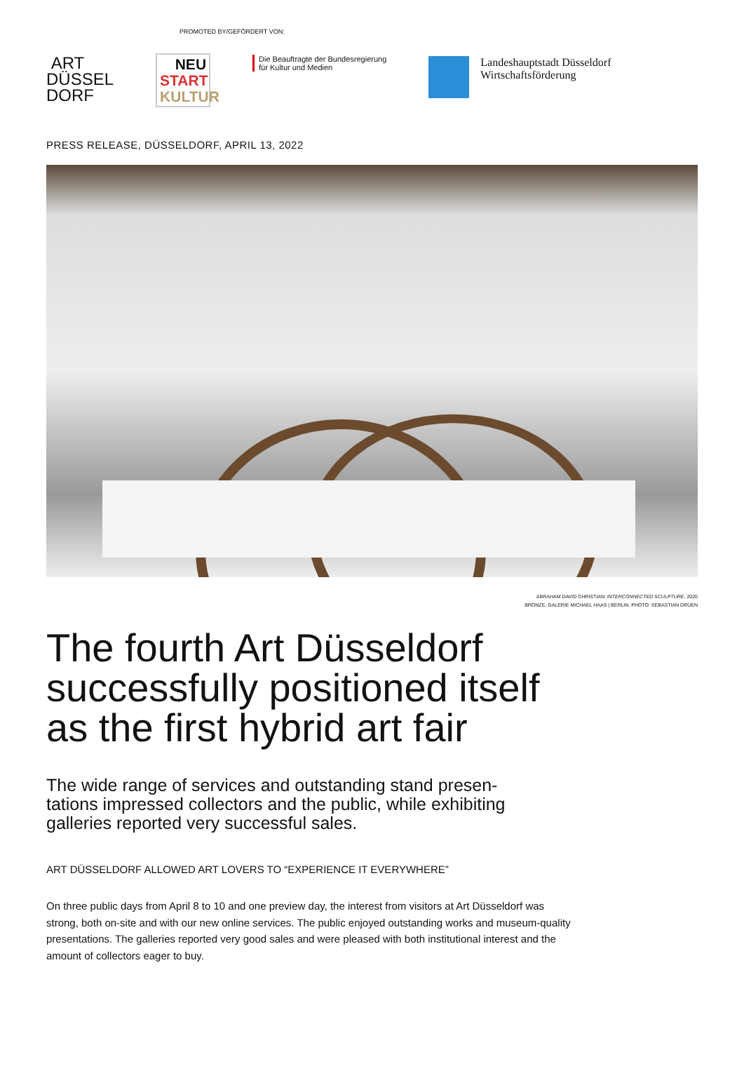PROMOTED BY/GEFÖRDERT VON:
ART
DÜSSEL
DORF
NEU
START
KULTUR
Die Beauftragte der Bundesregierung
für Kultur und Medien
Landeshauptstadt Düsseldorf
Wirtschaftsförderung
PRESS RELEASE, DÜSSELDORF, APRIL 13, 2022
ABRAHAM DAVID CHRISTIAN: INTERCONNECTED SCULPTURE, 2020
BRONZE, GALERIE MICHAEL HAAS | BERLIN. PHOTO: SEBASTIAN DRÜEN
The fourth Art Düsseldorf
successfully positioned itself
as the first hybrid art fair
The wide range of services and outstanding stand presen-
tations impressed collectors and the public, while exhibiting
galleries reported very successful sales.
ART DÜSSELDORF ALLOWED ART LOVERS TO “EXPERIENCE IT EVERYWHERE”
On three public days from April 8 to 10 and one preview day, the interest from visitors at Art Düsseldorf was strong, both on-site and with our new online services. The public enjoyed outstanding works and museum-quality presentations. The galleries reported very good sales and were pleased with both institutional interest and the amount of collectors eager to buy.